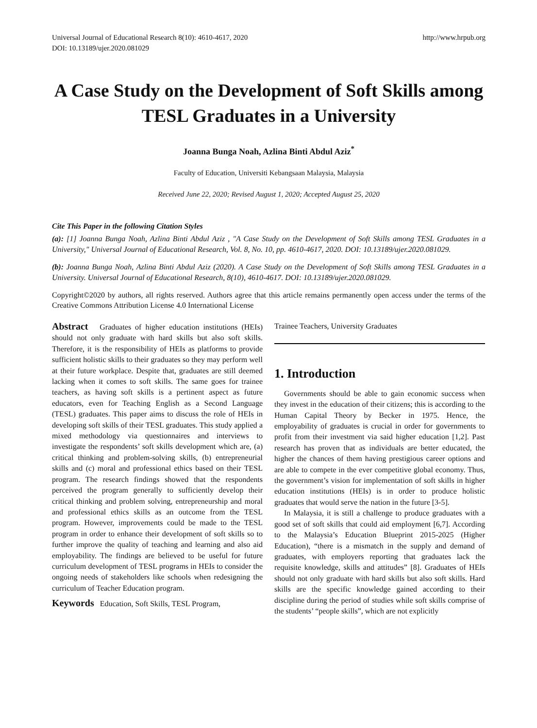Universal Journal of Educational Research 8(10): 4610-4617, 2020
DOI: 10.13189/ujer.2020.081029
http://www.hrpub.org
A Case Study on the Development of Soft Skills among TESL Graduates in a University
Joanna Bunga Noah, Azlina Binti Abdul Aziz<sup>*</sup>
Faculty of Education, Universiti Kebangsaan Malaysia, Malaysia
Received June 22, 2020; Revised August 1, 2020; Accepted August 25, 2020
Cite This Paper in the following Citation Styles
(a): [1] Joanna Bunga Noah, Azlina Binti Abdul Aziz , "A Case Study on the Development of Soft Skills among TESL Graduates in a University," Universal Journal of Educational Research, Vol. 8, No. 10, pp. 4610-4617, 2020. DOI: 10.13189/ujer.2020.081029.
(b): Joanna Bunga Noah, Azlina Binti Abdul Aziz (2020). A Case Study on the Development of Soft Skills among TESL Graduates in a University. Universal Journal of Educational Research, 8(10), 4610-4617. DOI: 10.13189/ujer.2020.081029.
Copyright©2020 by authors, all rights reserved. Authors agree that this article remains permanently open access under the terms of the Creative Commons Attribution License 4.0 International License
Abstract Graduates of higher education institutions (HEIs) should not only graduate with hard skills but also soft skills. Therefore, it is the responsibility of HEIs as platforms to provide sufficient holistic skills to their graduates so they may perform well at their future workplace. Despite that, graduates are still deemed lacking when it comes to soft skills. The same goes for trainee teachers, as having soft skills is a pertinent aspect as future educators, even for Teaching English as a Second Language (TESL) graduates. This paper aims to discuss the role of HEIs in developing soft skills of their TESL graduates. This study applied a mixed methodology via questionnaires and interviews to investigate the respondents’ soft skills development which are, (a) critical thinking and problem-solving skills, (b) entrepreneurial skills and (c) moral and professional ethics based on their TESL program. The research findings showed that the respondents perceived the program generally to sufficiently develop their critical thinking and problem solving, entrepreneurship and moral and professional ethics skills as an outcome from the TESL program. However, improvements could be made to the TESL program in order to enhance their development of soft skills so to further improve the quality of teaching and learning and also aid employability. The findings are believed to be useful for future curriculum development of TESL programs in HEIs to consider the ongoing needs of stakeholders like schools when redesigning the curriculum of Teacher Education program.
Keywords Education, Soft Skills, TESL Program,
Trainee Teachers, University Graduates
1. Introduction
Governments should be able to gain economic success when they invest in the education of their citizens; this is according to the Human Capital Theory by Becker in 1975. Hence, the employability of graduates is crucial in order for governments to profit from their investment via said higher education [1,2]. Past research has proven that as individuals are better educated, the higher the chances of them having prestigious career options and are able to compete in the ever competitive global economy. Thus, the government’s vision for implementation of soft skills in higher education institutions (HEIs) is in order to produce holistic graduates that would serve the nation in the future [3-5].
In Malaysia, it is still a challenge to produce graduates with a good set of soft skills that could aid employment [6,7]. According to the Malaysia’s Education Blueprint 2015-2025 (Higher Education), “there is a mismatch in the supply and demand of graduates, with employers reporting that graduates lack the requisite knowledge, skills and attitudes” [8]. Graduates of HEIs should not only graduate with hard skills but also soft skills. Hard skills are the specific knowledge gained according to their discipline during the period of studies while soft skills comprise of the students’ “people skills”, which are not explicitly